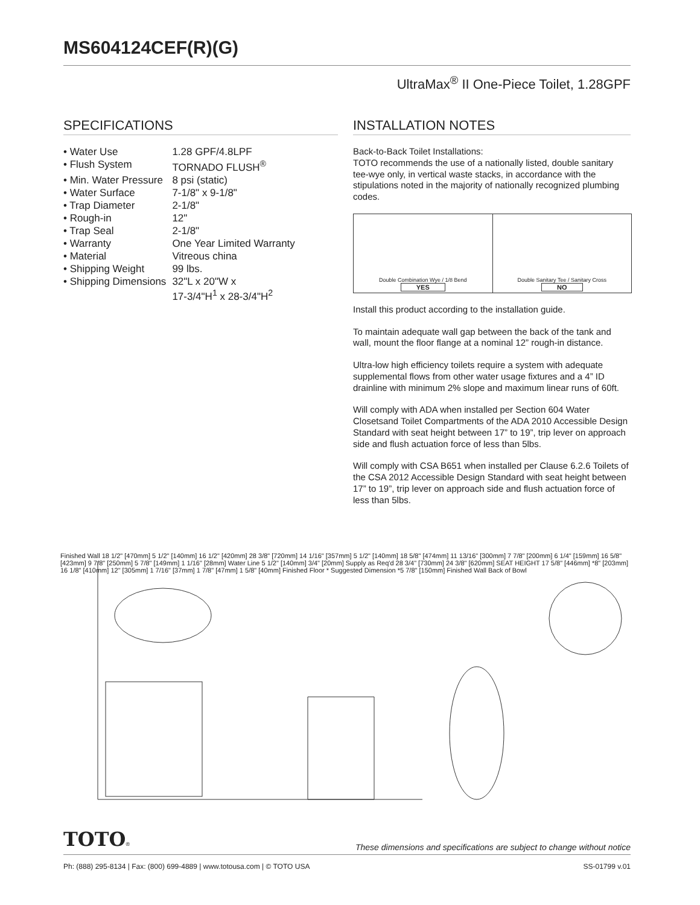MS604124CEF(R)(G)
UltraMax<sup>®</sup> II One-Piece Toilet, 1.28GPF
SPECIFICATIONS
| • Water Use | 1.28 GPF/4.8LPF |
| • Flush System | TORNADO FLUSH<sup>®</sup> |
| • Min. Water Pressure | 8 psi (static) |
| • Water Surface | 7-1/8" x 9-1/8" |
| • Trap Diameter | 2-1/8" |
| • Rough-in | 12" |
| • Trap Seal | 2-1/8" |
| • Warranty | One Year Limited Warranty |
| • Material | Vitreous china |
| • Shipping Weight | 99 lbs. |
| • Shipping Dimensions | 32"L x 20"W x 17-3/4"H<sup>1</sup> x 28-3/4"H<sup>2</sup> |
INSTALLATION NOTES
Back-to-Back Toilet Installations:
TOTO recommends the use of a nationally listed, double sanitary tee-wye only, in vertical waste stacks, in accordance with the stipulations noted in the majority of nationally recognized plumbing codes.
Double Combination Wye / 1/8 Bend
YES
Double Sanitary Tee / Sanitary Cross
NO
Install this product according to the installation guide.
To maintain adequate wall gap between the back of the tank and wall, mount the floor flange at a nominal 12” rough-in distance.
Ultra-low high efficiency toilets require a system with adequate supplemental flows from other water usage fixtures and a 4” ID drainline with minimum 2% slope and maximum linear runs of 60ft.
Will comply with ADA when installed per Section 604 Water Closetsand Toilet Compartments of the ADA 2010 Accessible Design Standard with seat height between 17” to 19”, trip lever on approach side and flush actuation force of less than 5lbs.
Will comply with CSA B651 when installed per Clause 6.2.6 Toilets of the CSA 2012 Accessible Design Standard with seat height between 17” to 19”, trip lever on approach side and flush actuation force of less than 5lbs.
Finished Wall 18 1/2" [470mm] 5 1/2" [140mm] 16 1/2" [420mm] 28 3/8" [720mm] 14 1/16" [357mm] 5 1/2" [140mm] 18 5/8" [474mm] 11 13/16" [300mm] 7 7/8" [200mm] 6 1/4" [159mm] 16 5/8" [423mm] 9 7/8" [250mm] 5 7/8" [149mm] 1 1/16" [28mm] Water Line 5 1/2" [140mm] 3/4" [20mm] Supply as Req'd 28 3/4" [730mm] 24 3/8" [620mm] SEAT HEIGHT 17 5/8" [446mm] *8" [203mm] 16 1/8" [410mm] 12" [305mm] 1 7/16" [37mm] 1 7/8" [47mm] 1 5/8" [40mm] Finished Floor * Suggested Dimension *5 7/8" [150mm] Finished Wall Back of Bowl
TOTO®
These dimensions and specifications are subject to change without notice
Ph: (888) 295-8134 | Fax: (800) 699-4889 | www.totousa.com | © TOTO USA SS-01799 v.01